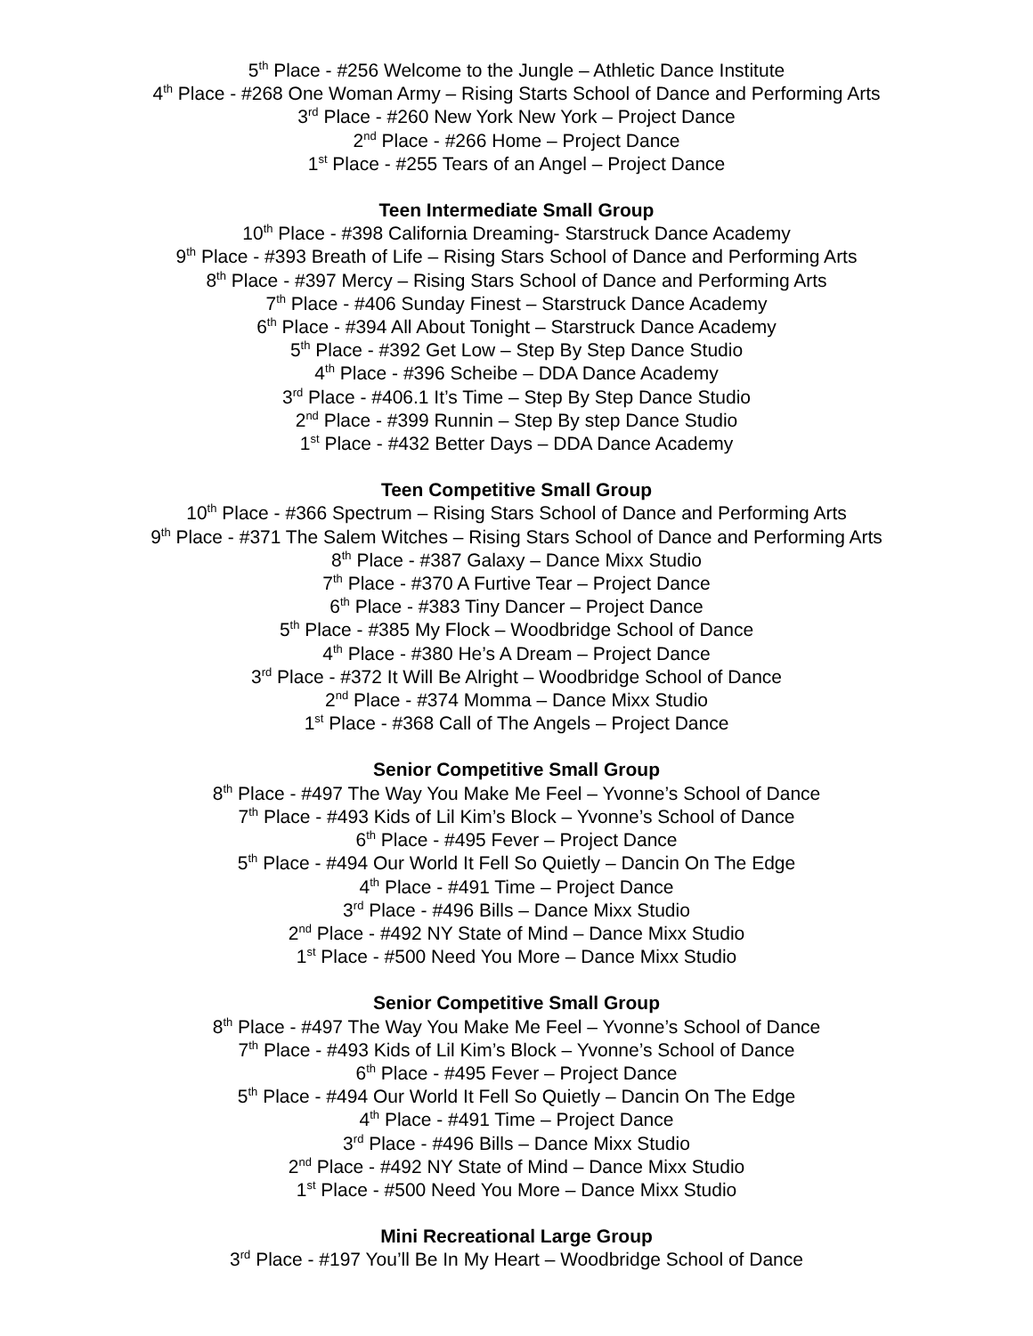5<sup>th</sup> Place - #256 Welcome to the Jungle – Athletic Dance Institute
4<sup>th</sup> Place - #268 One Woman Army – Rising Starts School of Dance and Performing Arts
3<sup>rd</sup> Place - #260 New York New York – Project Dance
2<sup>nd</sup> Place - #266 Home – Project Dance
1<sup>st</sup> Place - #255 Tears of an Angel – Project Dance
Teen Intermediate Small Group
10<sup>th</sup> Place - #398 California Dreaming- Starstruck Dance Academy
9<sup>th</sup> Place - #393 Breath of Life – Rising Stars School of Dance and Performing Arts
8<sup>th</sup> Place - #397 Mercy – Rising Stars School of Dance and Performing Arts
7<sup>th</sup> Place - #406 Sunday Finest – Starstruck Dance Academy
6<sup>th</sup> Place - #394 All About Tonight – Starstruck Dance Academy
5<sup>th</sup> Place - #392 Get Low – Step By Step Dance Studio
4<sup>th</sup> Place - #396 Scheibe – DDA Dance Academy
3<sup>rd</sup> Place - #406.1 It’s Time – Step By Step Dance Studio
2<sup>nd</sup> Place - #399 Runnin – Step By step Dance Studio
1<sup>st</sup> Place - #432 Better Days – DDA Dance Academy
Teen Competitive Small Group
10<sup>th</sup> Place - #366 Spectrum – Rising Stars School of Dance and Performing Arts
9<sup>th</sup> Place - #371 The Salem Witches – Rising Stars School of Dance and Performing Arts
8<sup>th</sup> Place - #387 Galaxy – Dance Mixx Studio
7<sup>th</sup> Place - #370 A Furtive Tear – Project Dance
6<sup>th</sup> Place - #383 Tiny Dancer – Project Dance
5<sup>th</sup> Place - #385 My Flock – Woodbridge School of Dance
4<sup>th</sup> Place - #380 He’s A Dream – Project Dance
3<sup>rd</sup> Place - #372 It Will Be Alright – Woodbridge School of Dance
2<sup>nd</sup> Place - #374 Momma – Dance Mixx Studio
1<sup>st</sup> Place - #368 Call of The Angels – Project Dance
Senior Competitive Small Group
8<sup>th</sup> Place - #497 The Way You Make Me Feel – Yvonne’s School of Dance
7<sup>th</sup> Place - #493 Kids of Lil Kim’s Block – Yvonne’s School of Dance
6<sup>th</sup> Place - #495 Fever – Project Dance
5<sup>th</sup> Place - #494 Our World It Fell So Quietly – Dancin On The Edge
4<sup>th</sup> Place - #491 Time – Project Dance
3<sup>rd</sup> Place - #496 Bills – Dance Mixx Studio
2<sup>nd</sup> Place - #492 NY State of Mind – Dance Mixx Studio
1<sup>st</sup> Place - #500 Need You More – Dance Mixx Studio
Senior Competitive Small Group
8<sup>th</sup> Place - #497 The Way You Make Me Feel – Yvonne’s School of Dance
7<sup>th</sup> Place - #493 Kids of Lil Kim’s Block – Yvonne’s School of Dance
6<sup>th</sup> Place - #495 Fever – Project Dance
5<sup>th</sup> Place - #494 Our World It Fell So Quietly – Dancin On The Edge
4<sup>th</sup> Place - #491 Time – Project Dance
3<sup>rd</sup> Place - #496 Bills – Dance Mixx Studio
2<sup>nd</sup> Place - #492 NY State of Mind – Dance Mixx Studio
1<sup>st</sup> Place - #500 Need You More – Dance Mixx Studio
Mini Recreational Large Group
3<sup>rd</sup> Place - #197 You’ll Be In My Heart – Woodbridge School of Dance